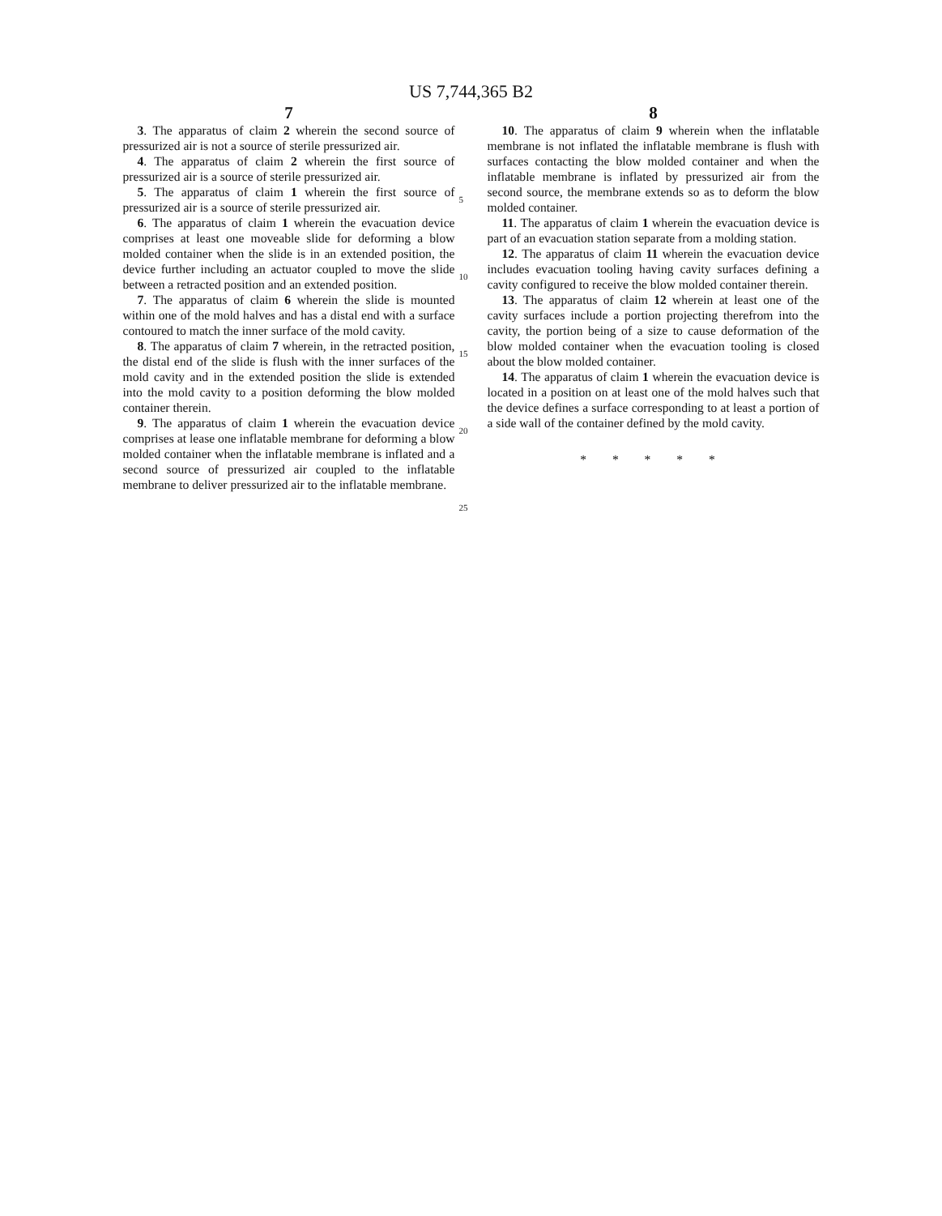US 7,744,365 B2
7
3. The apparatus of claim 2 wherein the second source of pressurized air is not a source of sterile pressurized air.
4. The apparatus of claim 2 wherein the first source of pressurized air is a source of sterile pressurized air.
5. The apparatus of claim 1 wherein the first source of pressurized air is a source of sterile pressurized air.
6. The apparatus of claim 1 wherein the evacuation device comprises at least one moveable slide for deforming a blow molded container when the slide is in an extended position, the device further including an actuator coupled to move the slide between a retracted position and an extended position.
7. The apparatus of claim 6 wherein the slide is mounted within one of the mold halves and has a distal end with a surface contoured to match the inner surface of the mold cavity.
8. The apparatus of claim 7 wherein, in the retracted position, the distal end of the slide is flush with the inner surfaces of the mold cavity and in the extended position the slide is extended into the mold cavity to a position deforming the blow molded container therein.
9. The apparatus of claim 1 wherein the evacuation device comprises at lease one inflatable membrane for deforming a blow molded container when the inflatable membrane is inflated and a second source of pressurized air coupled to the inflatable membrane to deliver pressurized air to the inflatable membrane.
5
10
15
20
25
8
10. The apparatus of claim 9 wherein when the inflatable membrane is not inflated the inflatable membrane is flush with surfaces contacting the blow molded container and when the inflatable membrane is inflated by pressurized air from the second source, the membrane extends so as to deform the blow molded container.
11. The apparatus of claim 1 wherein the evacuation device is part of an evacuation station separate from a molding station.
12. The apparatus of claim 11 wherein the evacuation device includes evacuation tooling having cavity surfaces defining a cavity configured to receive the blow molded container therein.
13. The apparatus of claim 12 wherein at least one of the cavity surfaces include a portion projecting therefrom into the cavity, the portion being of a size to cause deformation of the blow molded container when the evacuation tooling is closed about the blow molded container.
14. The apparatus of claim 1 wherein the evacuation device is located in a position on at least one of the mold halves such that the device defines a surface corresponding to at least a portion of a side wall of the container defined by the mold cavity.
* * * * *